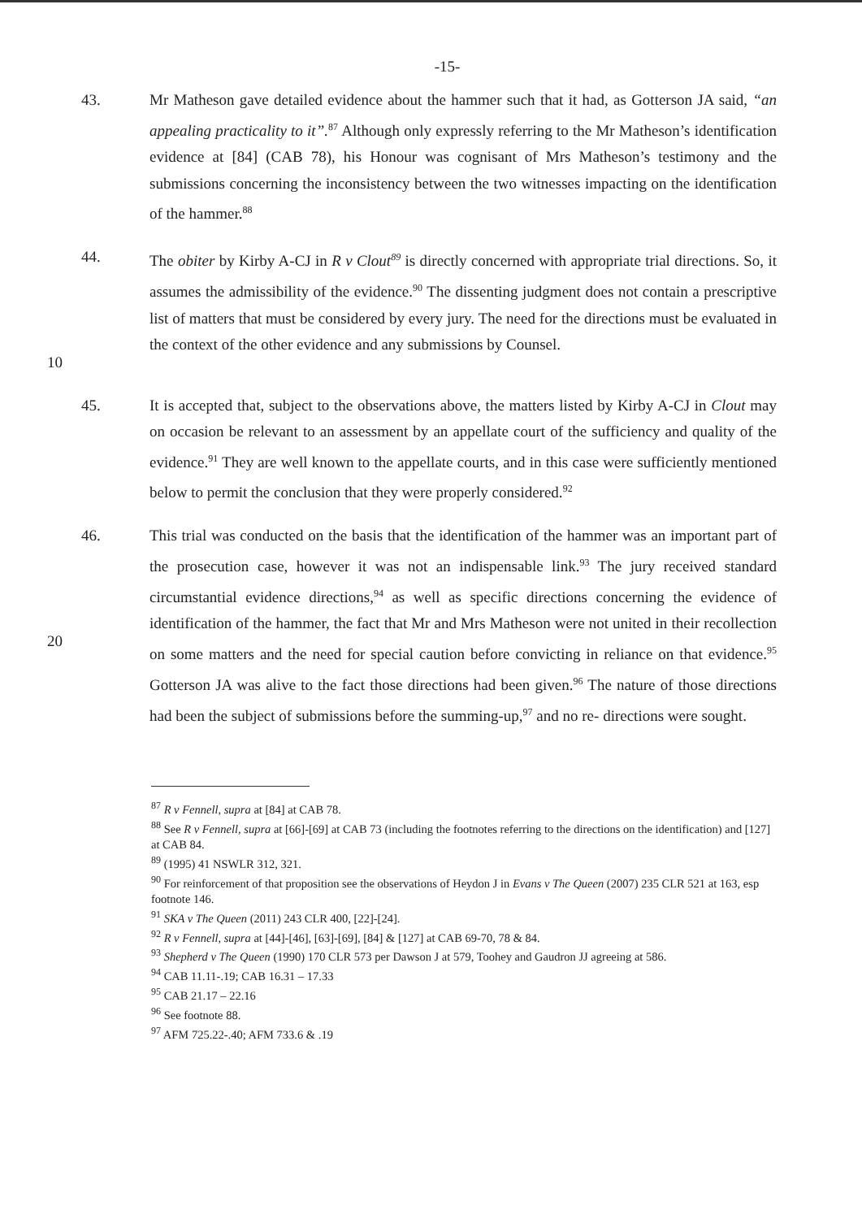-15-
43. Mr Matheson gave detailed evidence about the hammer such that it had, as Gotterson JA said, “an appealing practicality to it”.<sup>87</sup> Although only expressly referring to the Mr Matheson’s identification evidence at [84] (CAB 78), his Honour was cognisant of Mrs Matheson’s testimony and the submissions concerning the inconsistency between the two witnesses impacting on the identification of the hammer.<sup>88</sup>
10 44. The obiter by Kirby A-CJ in R v Clout<sup>89</sup> is directly concerned with appropriate trial directions. So, it assumes the admissibility of the evidence.<sup>90</sup> The dissenting judgment does not contain a prescriptive list of matters that must be considered by every jury. The need for the directions must be evaluated in the context of the other evidence and any submissions by Counsel.
45. It is accepted that, subject to the observations above, the matters listed by Kirby A-CJ in Clout may on occasion be relevant to an assessment by an appellate court of the sufficiency and quality of the evidence.<sup>91</sup> They are well known to the appellate courts, and in this case were sufficiently mentioned below to permit the conclusion that they were properly considered.<sup>92</sup>
20 46. This trial was conducted on the basis that the identification of the hammer was an important part of the prosecution case, however it was not an indispensable link.<sup>93</sup> The jury received standard circumstantial evidence directions,<sup>94</sup> as well as specific directions concerning the evidence of identification of the hammer, the fact that Mr and Mrs Matheson were not united in their recollection on some matters and the need for special caution before convicting in reliance on that evidence.<sup>95</sup> Gotterson JA was alive to the fact those directions had been given.<sup>96</sup> The nature of those directions had been the subject of submissions before the summing-up,<sup>97</sup> and no re- directions were sought.
<sup>87</sup> R v Fennell, supra at [84] at CAB 78.
<sup>88</sup> See R v Fennell, supra at [66]-[69] at CAB 73 (including the footnotes referring to the directions on the identification) and [127] at CAB 84.
<sup>89</sup> (1995) 41 NSWLR 312, 321.
<sup>90</sup> For reinforcement of that proposition see the observations of Heydon J in Evans v The Queen (2007) 235 CLR 521 at 163, esp footnote 146.
<sup>91</sup> SKA v The Queen (2011) 243 CLR 400, [22]-[24].
<sup>92</sup> R v Fennell, supra at [44]-[46], [63]-[69], [84] & [127] at CAB 69-70, 78 & 84.
<sup>93</sup> Shepherd v The Queen (1990) 170 CLR 573 per Dawson J at 579, Toohey and Gaudron JJ agreeing at 586.
<sup>94</sup> CAB 11.11-.19; CAB 16.31 – 17.33
<sup>95</sup> CAB 21.17 – 22.16
<sup>96</sup> See footnote 88.
<sup>97</sup> AFM 725.22-.40; AFM 733.6 & .19